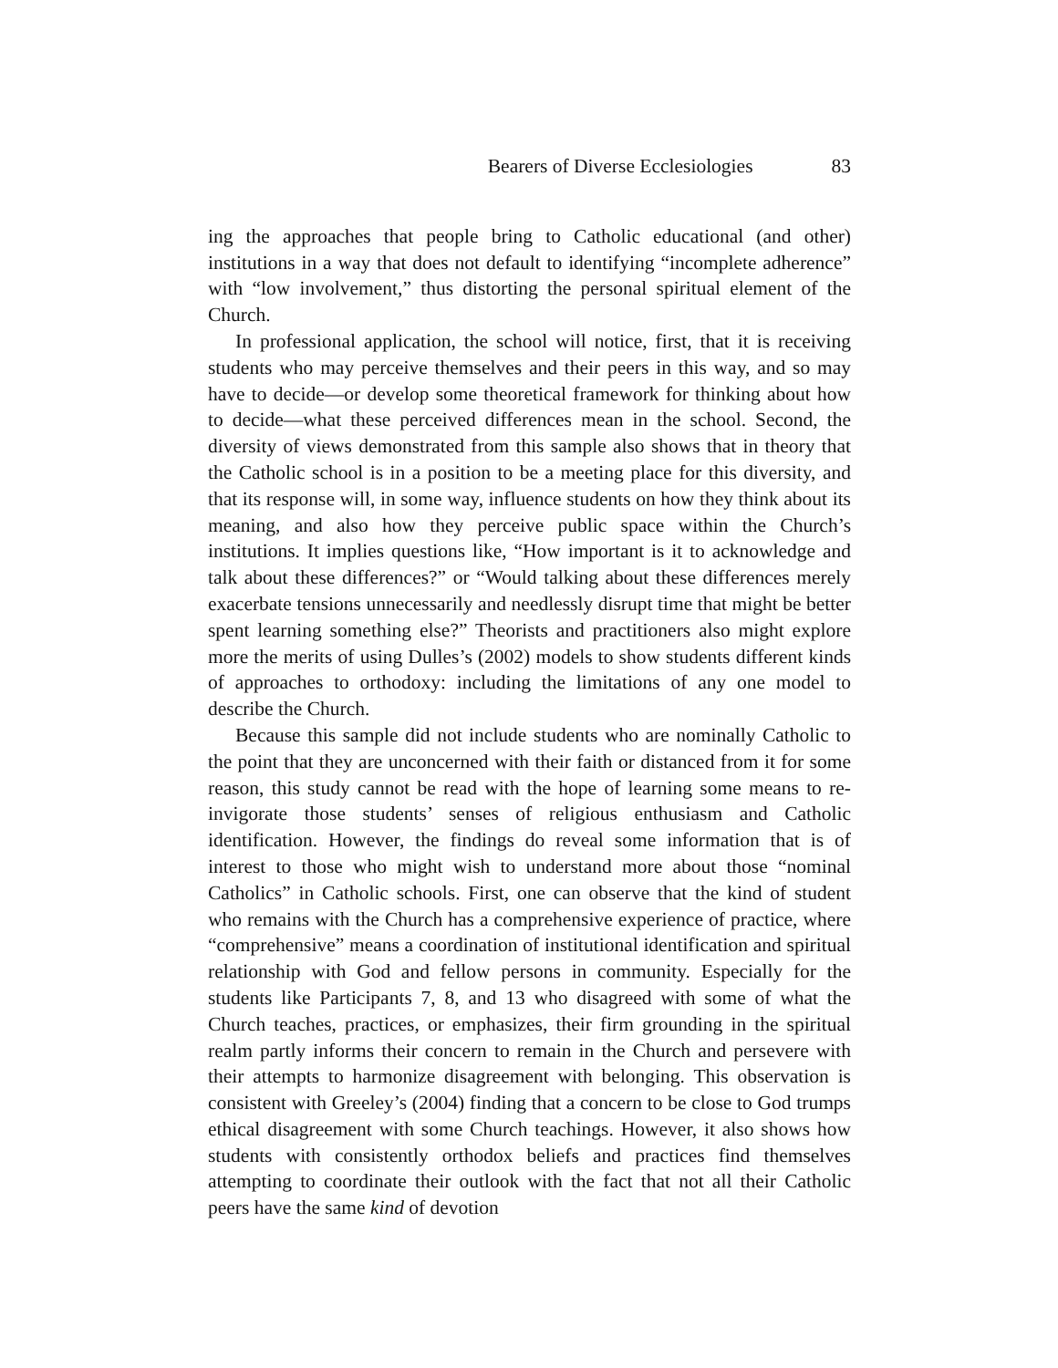Bearers of Diverse Ecclesiologies 83
ing the approaches that people bring to Catholic educational (and other) institutions in a way that does not default to identifying “incomplete adherence” with “low involvement,” thus distorting the personal spiritual element of the Church.
In professional application, the school will notice, first, that it is receiving students who may perceive themselves and their peers in this way, and so may have to decide—or develop some theoretical framework for thinking about how to decide—what these perceived differences mean in the school. Second, the diversity of views demonstrated from this sample also shows that in theory that the Catholic school is in a position to be a meeting place for this diversity, and that its response will, in some way, influence students on how they think about its meaning, and also how they perceive public space within the Church’s institutions. It implies questions like, “How important is it to acknowledge and talk about these differences?” or “Would talking about these differences merely exacerbate tensions unnecessarily and needlessly disrupt time that might be better spent learning something else?” Theorists and practitioners also might explore more the merits of using Dulles’s (2002) models to show students different kinds of approaches to orthodoxy: including the limitations of any one model to describe the Church.
Because this sample did not include students who are nominally Catholic to the point that they are unconcerned with their faith or distanced from it for some reason, this study cannot be read with the hope of learning some means to re-invigorate those students’ senses of religious enthusiasm and Catholic identification. However, the findings do reveal some information that is of interest to those who might wish to understand more about those “nominal Catholics” in Catholic schools. First, one can observe that the kind of student who remains with the Church has a comprehensive experience of practice, where “comprehensive” means a coordination of institutional identification and spiritual relationship with God and fellow persons in community. Especially for the students like Participants 7, 8, and 13 who disagreed with some of what the Church teaches, practices, or emphasizes, their firm grounding in the spiritual realm partly informs their concern to remain in the Church and persevere with their attempts to harmonize disagreement with belonging. This observation is consistent with Greeley’s (2004) finding that a concern to be close to God trumps ethical disagreement with some Church teachings. However, it also shows how students with consistently orthodox beliefs and practices find themselves attempting to coordinate their outlook with the fact that not all their Catholic peers have the same kind of devotion